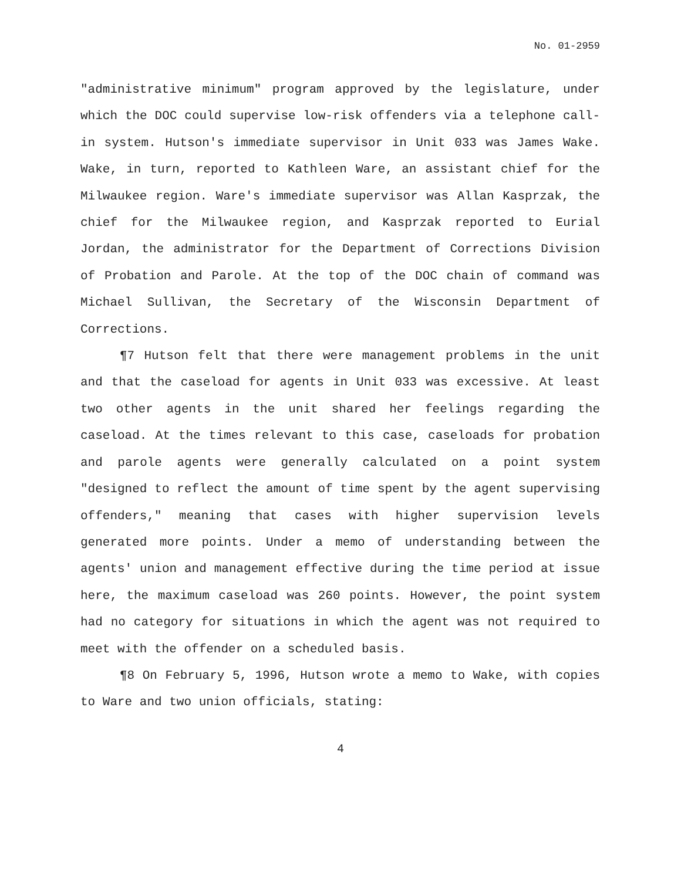No. 01-2959
"administrative minimum" program approved by the legislature, under which the DOC could supervise low-risk offenders via a telephone call-in system. Hutson's immediate supervisor in Unit 033 was James Wake. Wake, in turn, reported to Kathleen Ware, an assistant chief for the Milwaukee region. Ware's immediate supervisor was Allan Kasprzak, the chief for the Milwaukee region, and Kasprzak reported to Eurial Jordan, the administrator for the Department of Corrections Division of Probation and Parole. At the top of the DOC chain of command was Michael Sullivan, the Secretary of the Wisconsin Department of Corrections.
¶7 Hutson felt that there were management problems in the unit and that the caseload for agents in Unit 033 was excessive. At least two other agents in the unit shared her feelings regarding the caseload. At the times relevant to this case, caseloads for probation and parole agents were generally calculated on a point system "designed to reflect the amount of time spent by the agent supervising offenders," meaning that cases with higher supervision levels generated more points. Under a memo of understanding between the agents' union and management effective during the time period at issue here, the maximum caseload was 260 points. However, the point system had no category for situations in which the agent was not required to meet with the offender on a scheduled basis.
¶8 On February 5, 1996, Hutson wrote a memo to Wake, with copies to Ware and two union officials, stating:
4